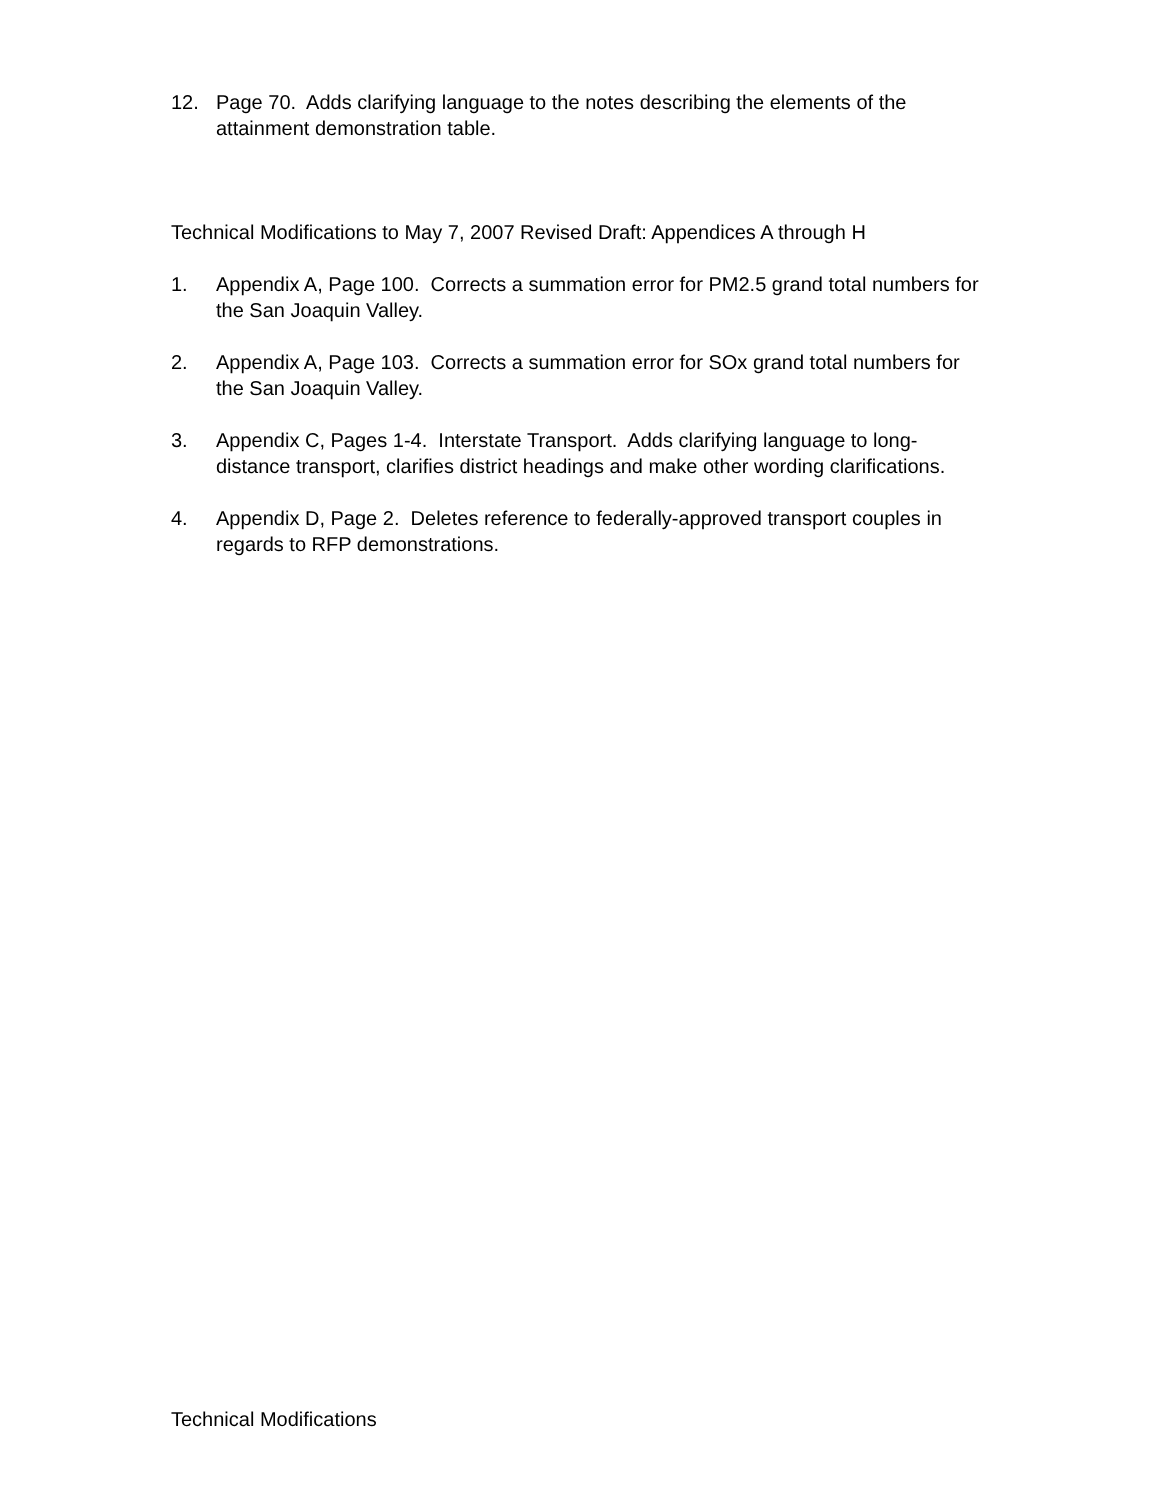12. Page 70. Adds clarifying language to the notes describing the elements of the attainment demonstration table.
Technical Modifications to May 7, 2007 Revised Draft: Appendices A through H
1. Appendix A, Page 100. Corrects a summation error for PM2.5 grand total numbers for the San Joaquin Valley.
2. Appendix A, Page 103. Corrects a summation error for SOx grand total numbers for the San Joaquin Valley.
3. Appendix C, Pages 1-4. Interstate Transport. Adds clarifying language to long-distance transport, clarifies district headings and make other wording clarifications.
4. Appendix D, Page 2. Deletes reference to federally-approved transport couples in regards to RFP demonstrations.
Technical Modifications